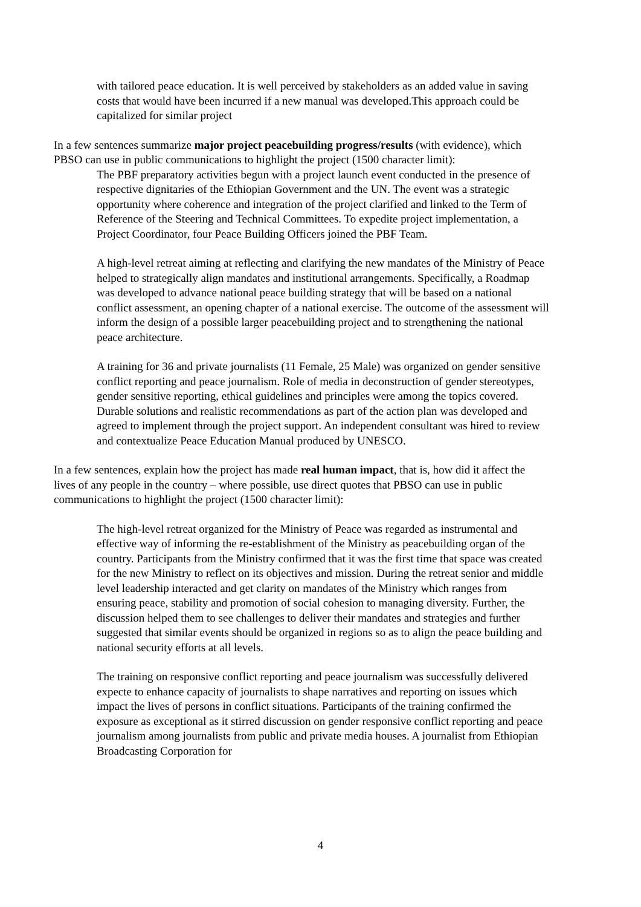with tailored peace education. It is well perceived by stakeholders as an added value in saving costs that would have been incurred if a new manual was developed.This approach could be capitalized for similar project
In a few sentences summarize major project peacebuilding progress/results (with evidence), which PBSO can use in public communications to highlight the project (1500 character limit):
The PBF preparatory activities begun with a project launch event conducted in the presence of respective dignitaries of the Ethiopian Government and the UN. The event was a strategic opportunity where coherence and integration of the project clarified and linked to the Term of Reference of the Steering and Technical Committees. To expedite project implementation, a Project Coordinator, four Peace Building Officers joined the PBF Team.
A high-level retreat aiming at reflecting and clarifying the new mandates of the Ministry of Peace helped to strategically align mandates and institutional arrangements. Specifically, a Roadmap was developed to advance national peace building strategy that will be based on a national conflict assessment, an opening chapter of a national exercise. The outcome of the assessment will inform the design of a possible larger peacebuilding project and to strengthening the national peace architecture.
A training for 36 and private journalists (11 Female, 25 Male) was organized on gender sensitive conflict reporting and peace journalism. Role of media in deconstruction of gender stereotypes, gender sensitive reporting, ethical guidelines and principles were among the topics covered. Durable solutions and realistic recommendations as part of the action plan was developed and agreed to implement through the project support. An independent consultant was hired to review and contextualize Peace Education Manual produced by UNESCO.
In a few sentences, explain how the project has made real human impact, that is, how did it affect the lives of any people in the country – where possible, use direct quotes that PBSO can use in public communications to highlight the project (1500 character limit):
The high-level retreat organized for the Ministry of Peace was regarded as instrumental and effective way of informing the re-establishment of the Ministry as peacebuilding organ of the country. Participants from the Ministry confirmed that it was the first time that space was created for the new Ministry to reflect on its objectives and mission. During the retreat senior and middle level leadership interacted and get clarity on mandates of the Ministry which ranges from ensuring peace, stability and promotion of social cohesion to managing diversity. Further, the discussion helped them to see challenges to deliver their mandates and strategies and further suggested that similar events should be organized in regions so as to align the peace building and national security efforts at all levels.
The training on responsive conflict reporting and peace journalism was successfully delivered expecte to enhance capacity of journalists to shape narratives and reporting on issues which impact the lives of persons in conflict situations. Participants of the training confirmed the exposure as exceptional as it stirred discussion on gender responsive conflict reporting and peace journalism among journalists from public and private media houses. A journalist from Ethiopian Broadcasting Corporation for
4